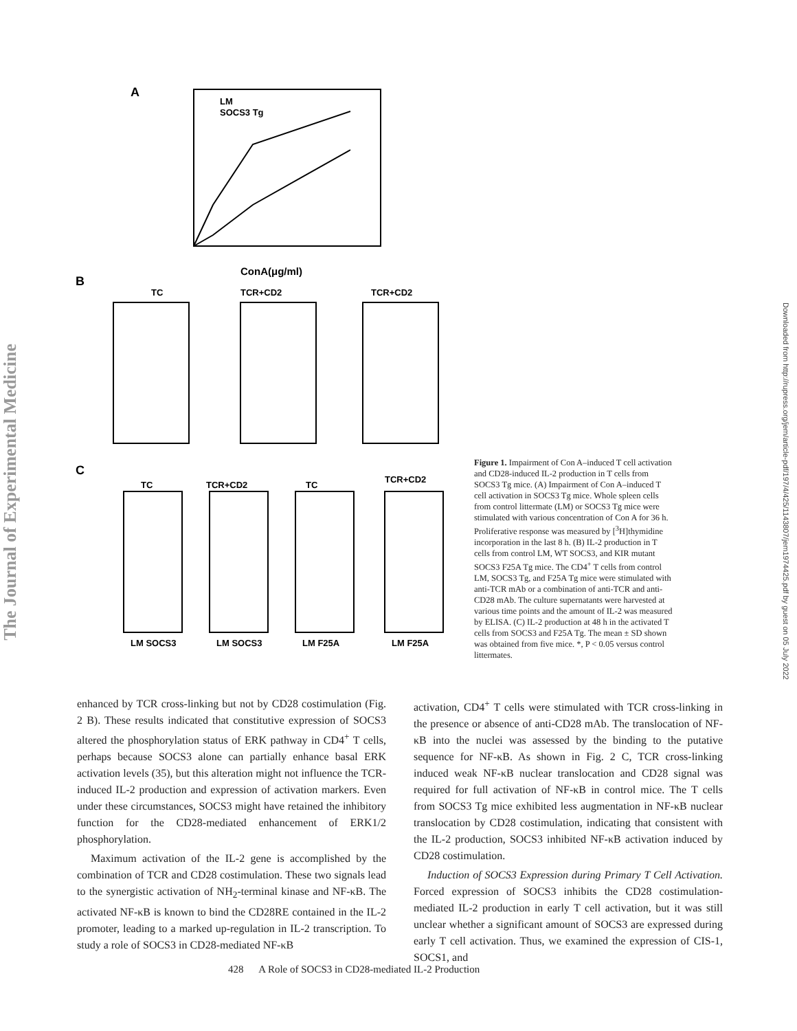The Journal of Experimental Medicine
Downloaded from http://rupress.org/jem/article-pdf/197/4/425/1143807/jem1974425.pdf by guest on 05 July 2022
A
LM
SOCS3 Tg
ConA(μg/ml)
B
TC
TCR+CD2
TCR+CD2
C
TC
TCR+CD2
TC
TCR+CD2
LM SOCS3
LM SOCS3
LM F25A
LM F25A
Figure 1. Impairment of Con A–induced T cell activation and CD28-induced IL-2 production in T cells from SOCS3 Tg mice. (A) Impairment of Con A–induced T cell activation in SOCS3 Tg mice. Whole spleen cells from control littermate (LM) or SOCS3 Tg mice were stimulated with various concentration of Con A for 36 h. Proliferative response was measured by [<sup>3</sup>H]thymidine incorporation in the last 8 h. (B) IL-2 production in T cells from control LM, WT SOCS3, and KIR mutant SOCS3 F25A Tg mice. The CD4<sup>+</sup> T cells from control LM, SOCS3 Tg, and F25A Tg mice were stimulated with anti-TCR mAb or a combination of anti-TCR and anti-CD28 mAb. The culture supernatants were harvested at various time points and the amount of IL-2 was measured by ELISA. (C) IL-2 production at 48 h in the activated T cells from SOCS3 and F25A Tg. The mean ± SD shown was obtained from five mice. *, P < 0.05 versus control littermates.
enhanced by TCR cross-linking but not by CD28 costimulation (Fig. 2 B). These results indicated that constitutive expression of SOCS3 altered the phosphorylation status of ERK pathway in CD4<sup>+</sup> T cells, perhaps because SOCS3 alone can partially enhance basal ERK activation levels (35), but this alteration might not influence the TCR-induced IL-2 production and expression of activation markers. Even under these circumstances, SOCS3 might have retained the inhibitory function for the CD28-mediated enhancement of ERK1/2 phosphorylation.
Maximum activation of the IL-2 gene is accomplished by the combination of TCR and CD28 costimulation. These two signals lead to the synergistic activation of NH<sub>2</sub>-terminal kinase and NF-κB. The activated NF-κB is known to bind the CD28RE contained in the IL-2 promoter, leading to a marked up-regulation in IL-2 transcription. To study a role of SOCS3 in CD28-mediated NF-κB
activation, CD4<sup>+</sup> T cells were stimulated with TCR cross-linking in the presence or absence of anti-CD28 mAb. The translocation of NF-κB into the nuclei was assessed by the binding to the putative sequence for NF-κB. As shown in Fig. 2 C, TCR cross-linking induced weak NF-κB nuclear translocation and CD28 signal was required for full activation of NF-κB in control mice. The T cells from SOCS3 Tg mice exhibited less augmentation in NF-κB nuclear translocation by CD28 costimulation, indicating that consistent with the IL-2 production, SOCS3 inhibited NF-κB activation induced by CD28 costimulation.
Induction of SOCS3 Expression during Primary T Cell Activation. Forced expression of SOCS3 inhibits the CD28 costimulation-mediated IL-2 production in early T cell activation, but it was still unclear whether a significant amount of SOCS3 are expressed during early T cell activation. Thus, we examined the expression of CIS-1, SOCS1, and
428 A Role of SOCS3 in CD28-mediated IL-2 Production